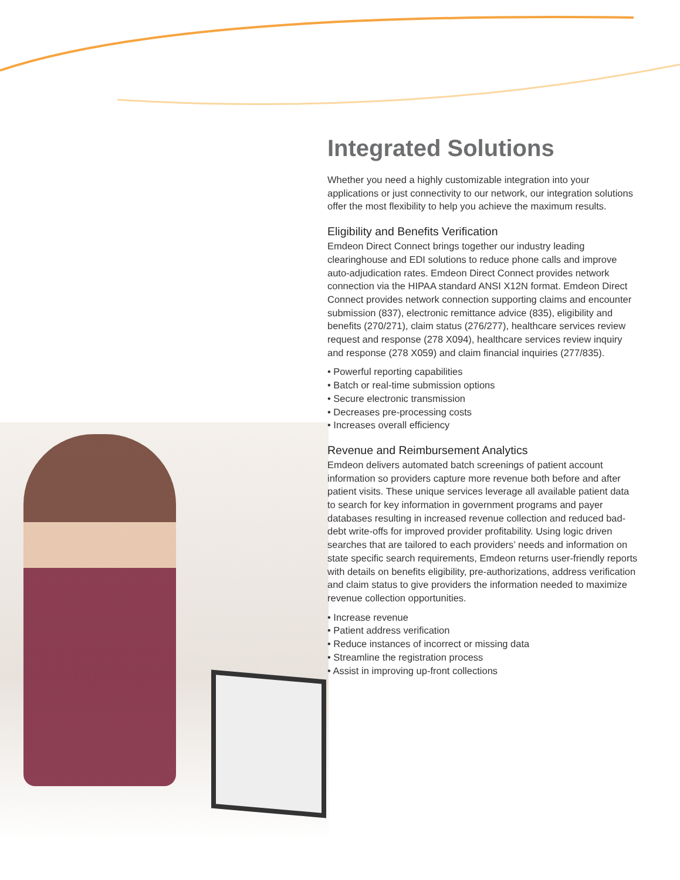Integrated Solutions
Whether you need a highly customizable integration into your applications or just connectivity to our network, our integration solutions offer the most flexibility to help you achieve the maximum results.
Eligibility and Benefits Verification
Emdeon Direct Connect brings together our industry leading clearinghouse and EDI solutions to reduce phone calls and improve auto-adjudication rates. Emdeon Direct Connect provides network connection via the HIPAA standard ANSI X12N format. Emdeon Direct Connect provides network connection supporting claims and encounter submission (837), electronic remittance advice (835), eligibility and benefits (270/271), claim status (276/277), healthcare services review request and response (278 X094), healthcare services review inquiry and response (278 X059) and claim financial inquiries (277/835).
• Powerful reporting capabilities
• Batch or real-time submission options
• Secure electronic transmission
• Decreases pre-processing costs
• Increases overall efficiency
Revenue and Reimbursement Analytics
Emdeon delivers automated batch screenings of patient account information so providers capture more revenue both before and after patient visits. These unique services leverage all available patient data to search for key information in government programs and payer databases resulting in increased revenue collection and reduced bad-debt write-offs for improved provider profitability. Using logic driven searches that are tailored to each providers’ needs and information on state specific search requirements, Emdeon returns user-friendly reports with details on benefits eligibility, pre-authorizations, address verification and claim status to give providers the information needed to maximize revenue collection opportunities.
• Increase revenue
• Patient address verification
• Reduce instances of incorrect or missing data
• Streamline the registration process
• Assist in improving up-front collections